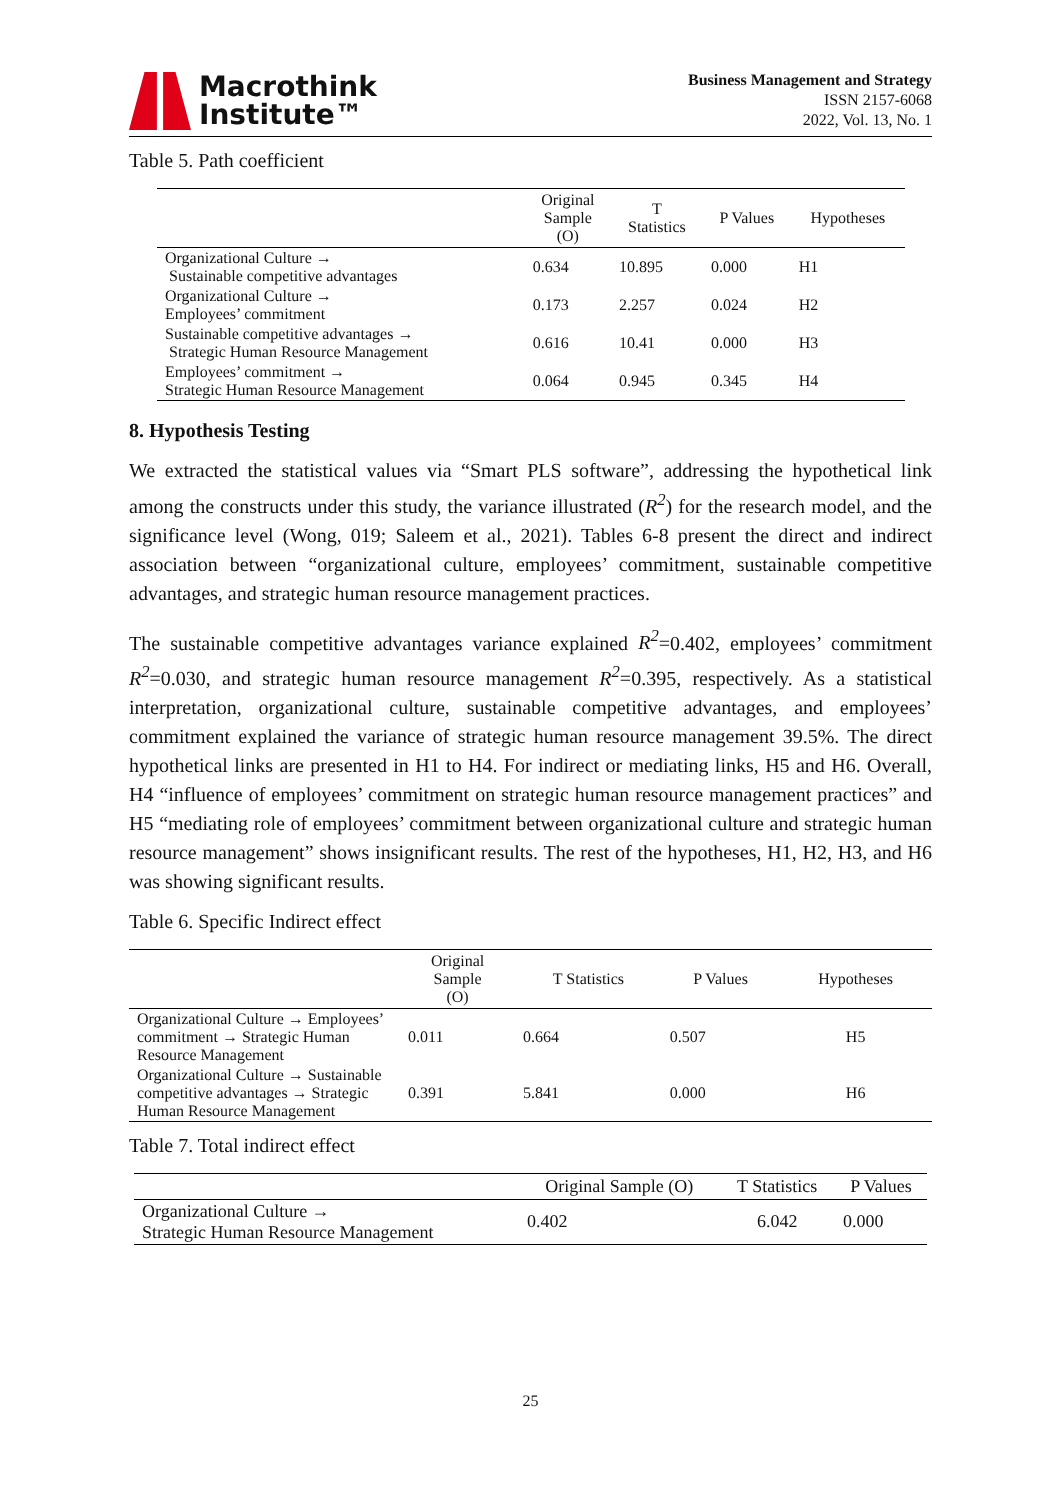Macrothink
Institute™
Business Management and Strategy
ISSN 2157-6068
2022, Vol. 13, No. 1
Table 5. Path coefficient
| | Original Sample (O) | T Statistics | P Values | Hypotheses |
| --- | --- | --- | --- | --- |
| Organizational Culture → Sustainable competitive advantages | 0.634 | 10.895 | 0.000 | H1 |
| Organizational Culture → Employees’ commitment | 0.173 | 2.257 | 0.024 | H2 |
| Sustainable competitive advantages → Strategic Human Resource Management | 0.616 | 10.41 | 0.000 | H3 |
| Employees’ commitment → Strategic Human Resource Management | 0.064 | 0.945 | 0.345 | H4 |
8. Hypothesis Testing
We extracted the statistical values via “Smart PLS software”, addressing the hypothetical link among the constructs under this study, the variance illustrated (R<sup>2</sup>) for the research model, and the significance level (Wong, 019; Saleem et al., 2021). Tables 6-8 present the direct and indirect association between “organizational culture, employees’ commitment, sustainable competitive advantages, and strategic human resource management practices.
The sustainable competitive advantages variance explained R<sup>2</sup>=0.402, employees’ commitment R<sup>2</sup>=0.030, and strategic human resource management R<sup>2</sup>=0.395, respectively. As a statistical interpretation, organizational culture, sustainable competitive advantages, and employees’ commitment explained the variance of strategic human resource management 39.5%. The direct hypothetical links are presented in H1 to H4. For indirect or mediating links, H5 and H6. Overall, H4 “influence of employees’ commitment on strategic human resource management practices” and H5 “mediating role of employees’ commitment between organizational culture and strategic human resource management” shows insignificant results. The rest of the hypotheses, H1, H2, H3, and H6 was showing significant results.
Table 6. Specific Indirect effect
| | Original Sample (O) | T Statistics | P Values | Hypotheses |
| --- | --- | --- | --- | --- |
| Organizational Culture → Employees’ commitment → Strategic Human Resource Management | 0.011 | 0.664 | 0.507 | H5 |
| Organizational Culture → Sustainable competitive advantages → Strategic Human Resource Management | 0.391 | 5.841 | 0.000 | H6 |
Table 7. Total indirect effect
| | Original Sample (O) | T Statistics | P Values |
| --- | --- | --- | --- |
| Organizational Culture → Strategic Human Resource Management | 0.402 | 6.042 | 0.000 |
25